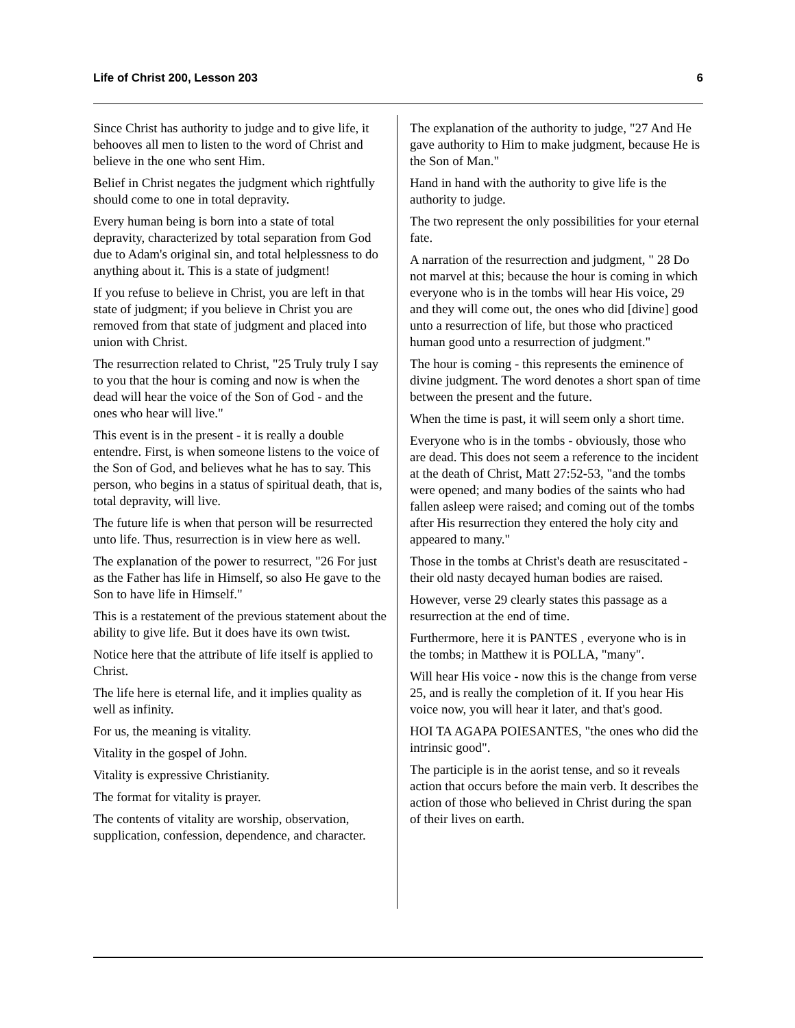Life of Christ 200, Lesson 203 6
Since Christ has authority to judge and to give life, it behooves all men to listen to the word of Christ and believe in the one who sent Him.
Belief in Christ negates the judgment which rightfully should come to one in total depravity.
Every human being is born into a state of total depravity, characterized by total separation from God due to Adam's original sin, and total helplessness to do anything about it. This is a state of judgment!
If you refuse to believe in Christ, you are left in that state of judgment; if you believe in Christ you are removed from that state of judgment and placed into union with Christ.
The resurrection related to Christ, "25 Truly truly I say to you that the hour is coming and now is when the dead will hear the voice of the Son of God - and the ones who hear will live."
This event is in the present - it is really a double entendre. First, is when someone listens to the voice of the Son of God, and believes what he has to say. This person, who begins in a status of spiritual death, that is, total depravity, will live.
The future life is when that person will be resurrected unto life. Thus, resurrection is in view here as well.
The explanation of the power to resurrect, "26 For just as the Father has life in Himself, so also He gave to the Son to have life in Himself."
This is a restatement of the previous statement about the ability to give life. But it does have its own twist.
Notice here that the attribute of life itself is applied to Christ.
The life here is eternal life, and it implies quality as well as infinity.
For us, the meaning is vitality.
Vitality in the gospel of John.
Vitality is expressive Christianity.
The format for vitality is prayer.
The contents of vitality are worship, observation, supplication, confession, dependence, and character.
The explanation of the authority to judge, "27 And He gave authority to Him to make judgment, because He is the Son of Man."
Hand in hand with the authority to give life is the authority to judge.
The two represent the only possibilities for your eternal fate.
A narration of the resurrection and judgment, " 28 Do not marvel at this; because the hour is coming in which everyone who is in the tombs will hear His voice, 29 and they will come out, the ones who did [divine] good unto a resurrection of life, but those who practiced human good unto a resurrection of judgment."
The hour is coming - this represents the eminence of divine judgment. The word denotes a short span of time between the present and the future.
When the time is past, it will seem only a short time.
Everyone who is in the tombs - obviously, those who are dead. This does not seem a reference to the incident at the death of Christ, Matt 27:52-53, "and the tombs were opened; and many bodies of the saints who had fallen asleep were raised; and coming out of the tombs after His resurrection they entered the holy city and appeared to many."
Those in the tombs at Christ's death are resuscitated - their old nasty decayed human bodies are raised.
However, verse 29 clearly states this passage as a resurrection at the end of time.
Furthermore, here it is PANTES , everyone who is in the tombs; in Matthew it is POLLA, "many".
Will hear His voice - now this is the change from verse 25, and is really the completion of it. If you hear His voice now, you will hear it later, and that's good.
HOI TA AGAPA POIESANTES, "the ones who did the intrinsic good".
The participle is in the aorist tense, and so it reveals action that occurs before the main verb. It describes the action of those who believed in Christ during the span of their lives on earth.